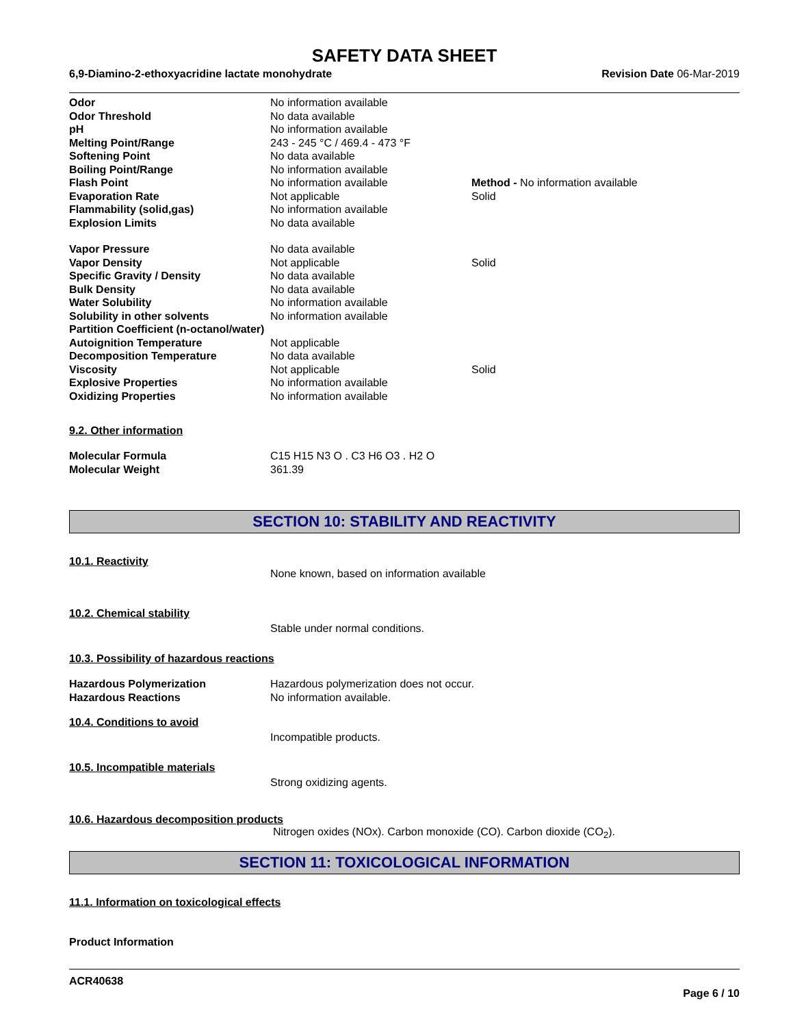SAFETY DATA SHEET
6,9-Diamino-2-ethoxyacridine lactate monohydrate Revision Date 06-Mar-2019
| Odor | No information available | |
| Odor Threshold | No data available | |
| pH | No information available | |
| Melting Point/Range | 243 - 245 °C / 469.4 - 473 °F | |
| Softening Point | No data available | |
| Boiling Point/Range | No information available | |
| Flash Point | No information available | Method - No information available |
| Evaporation Rate | Not applicable | Solid |
| Flammability (solid,gas) | No information available | |
| Explosion Limits | No data available | |
| Vapor Pressure | No data available | |
| Vapor Density | Not applicable | Solid |
| Specific Gravity / Density | No data available | |
| Bulk Density | No data available | |
| Water Solubility | No information available | |
| Solubility in other solvents | No information available | |
| Partition Coefficient (n-octanol/water) | | |
| Autoignition Temperature | Not applicable | |
| Decomposition Temperature | No data available | |
| Viscosity | Not applicable | Solid |
| Explosive Properties | No information available | |
| Oxidizing Properties | No information available | |
9.2. Other information
| Molecular Formula | C15 H15 N3 O . C3 H6 O3 . H2 O |
| Molecular Weight | 361.39 |
SECTION 10: STABILITY AND REACTIVITY
10.1. Reactivity
None known, based on information available
10.2. Chemical stability
Stable under normal conditions.
10.3. Possibility of hazardous reactions
| Hazardous Polymerization | Hazardous polymerization does not occur. |
| Hazardous Reactions | No information available. |
10.4. Conditions to avoid
Incompatible products.
10.5. Incompatible materials
Strong oxidizing agents.
10.6. Hazardous decomposition products
Nitrogen oxides (NOx). Carbon monoxide (CO). Carbon dioxide (CO<sub>2</sub>).
SECTION 11: TOXICOLOGICAL INFORMATION
11.1. Information on toxicological effects
Product Information
ACR40638
Page 6 / 10